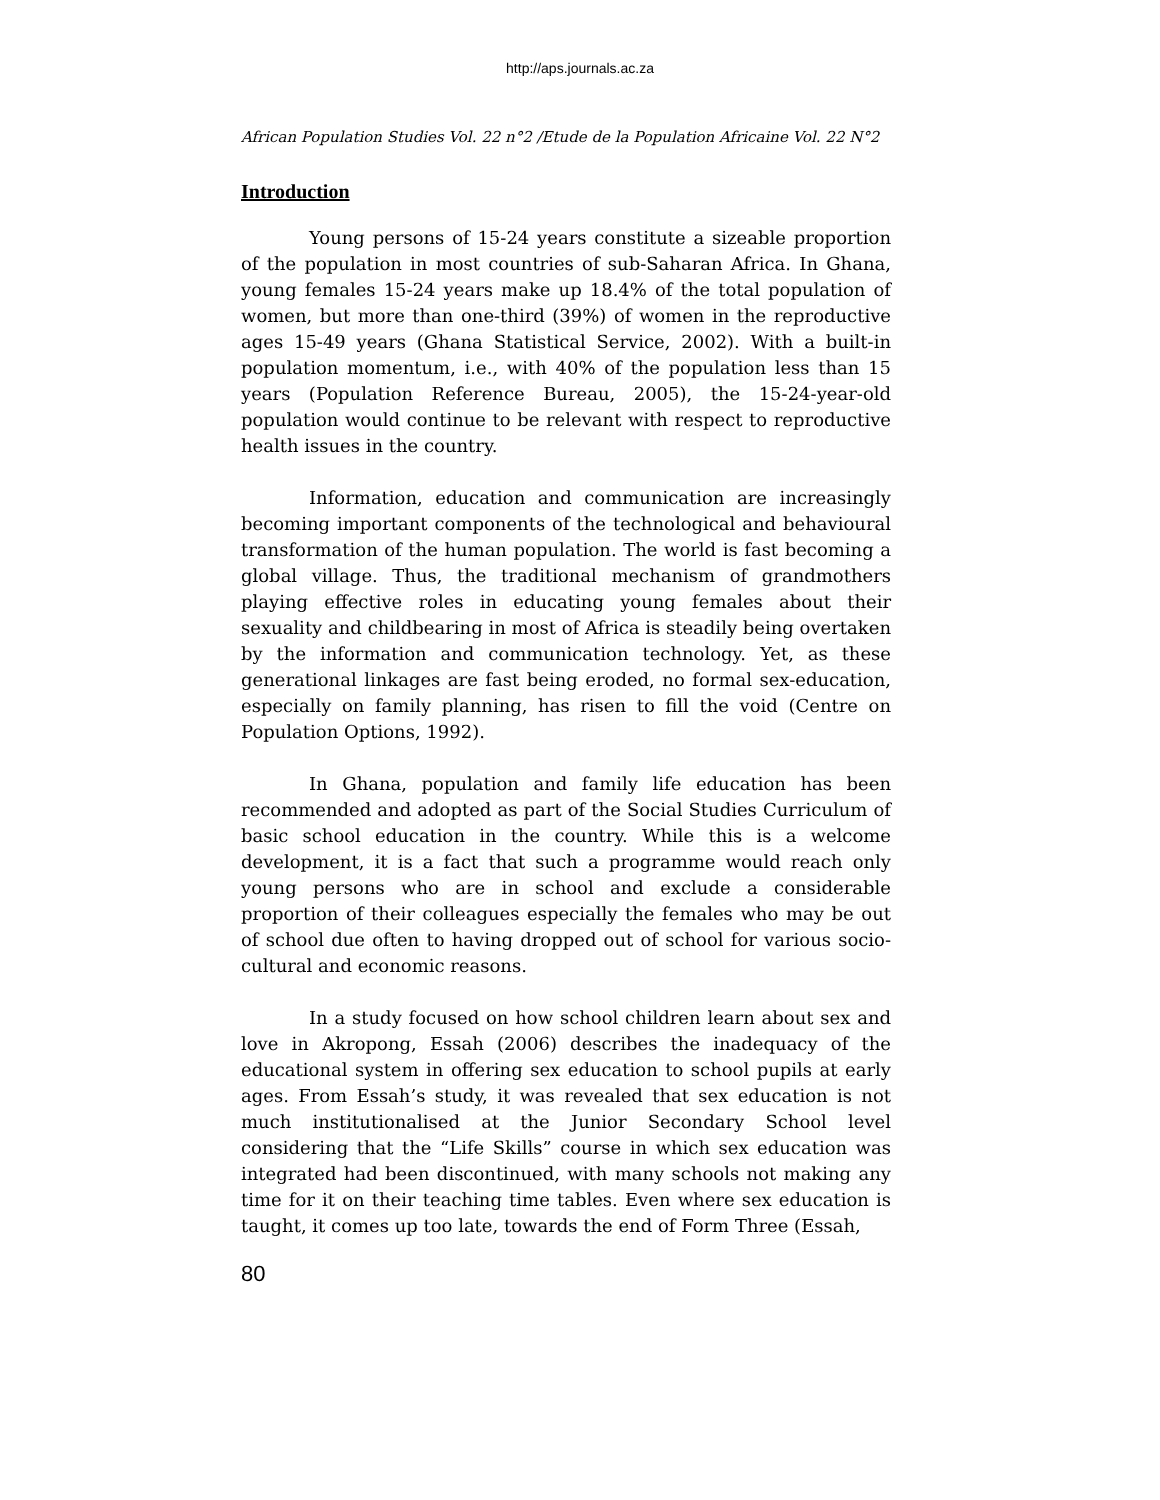http://aps.journals.ac.za
African Population Studies Vol. 22 n°2 /Etude de la Population Africaine Vol. 22 N°2
Introduction
Young persons of 15-24 years constitute a sizeable proportion of the population in most countries of sub-Saharan Africa. In Ghana, young females 15-24 years make up 18.4% of the total population of women, but more than one-third (39%) of women in the reproductive ages 15-49 years (Ghana Statistical Service, 2002). With a built-in population momentum, i.e., with 40% of the population less than 15 years (Population Reference Bureau, 2005), the 15-24-year-old population would continue to be relevant with respect to reproductive health issues in the country.
Information, education and communication are increasingly becoming important components of the technological and behavioural transformation of the human population. The world is fast becoming a global village. Thus, the traditional mechanism of grandmothers playing effective roles in educating young females about their sexuality and childbearing in most of Africa is steadily being overtaken by the information and communication technology. Yet, as these generational linkages are fast being eroded, no formal sex-education, especially on family planning, has risen to fill the void (Centre on Population Options, 1992).
In Ghana, population and family life education has been recommended and adopted as part of the Social Studies Curriculum of basic school education in the country. While this is a welcome development, it is a fact that such a programme would reach only young persons who are in school and exclude a considerable proportion of their colleagues especially the females who may be out of school due often to having dropped out of school for various socio-cultural and economic reasons.
In a study focused on how school children learn about sex and love in Akropong, Essah (2006) describes the inadequacy of the educational system in offering sex education to school pupils at early ages. From Essah’s study, it was revealed that sex education is not much institutionalised at the Junior Secondary School level considering that the “Life Skills” course in which sex education was integrated had been discontinued, with many schools not making any time for it on their teaching time tables. Even where sex education is taught, it comes up too late, towards the end of Form Three (Essah,
80